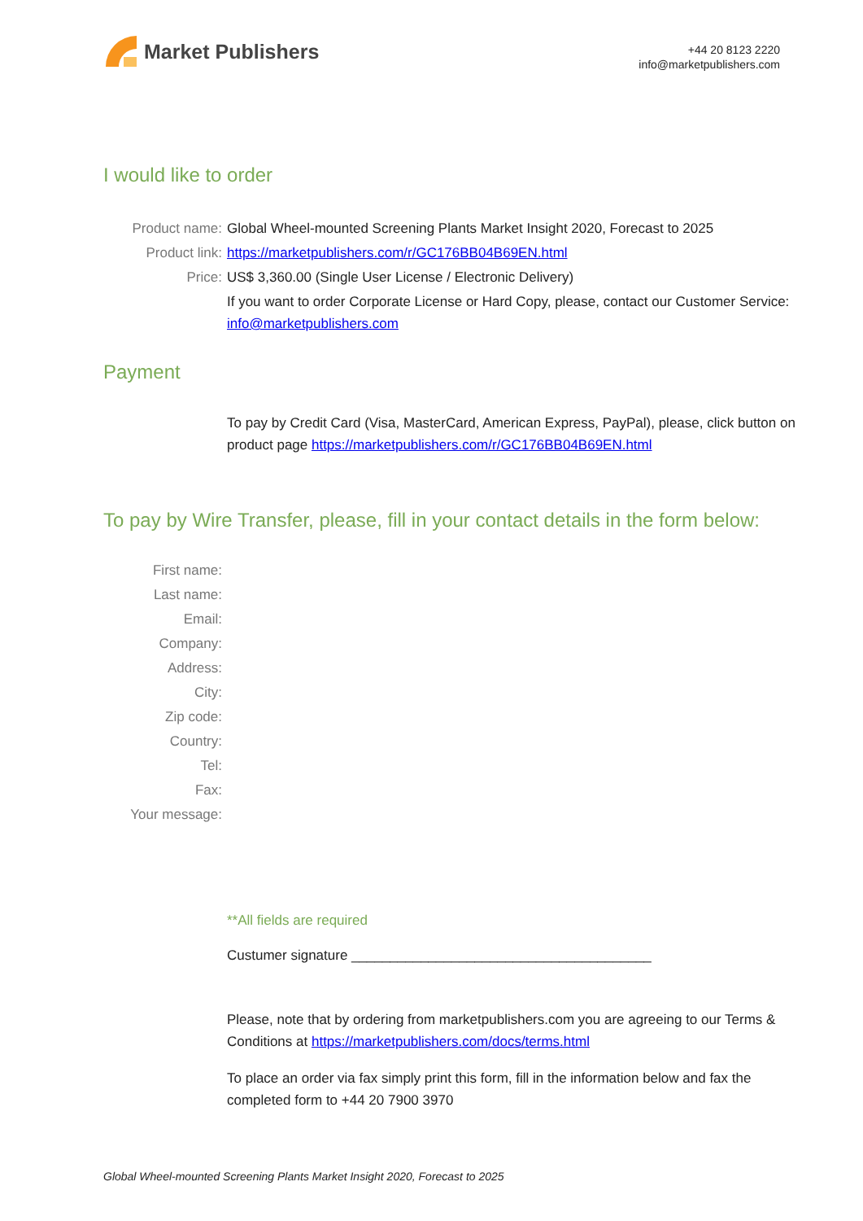Market Publishers
+44 20 8123 2220
info@marketpublishers.com
I would like to order
Product name: Global Wheel-mounted Screening Plants Market Insight 2020, Forecast to 2025
Product link: https://marketpublishers.com/r/GC176BB04B69EN.html
Price: US$ 3,360.00 (Single User License / Electronic Delivery)
If you want to order Corporate License or Hard Copy, please, contact our Customer Service:
info@marketpublishers.com
Payment
To pay by Credit Card (Visa, MasterCard, American Express, PayPal), please, click button on product page https://marketpublishers.com/r/GC176BB04B69EN.html
To pay by Wire Transfer, please, fill in your contact details in the form below:
First name:
Last name:
Email:
Company:
Address:
City:
Zip code:
Country:
Tel:
Fax:
Your message:
**All fields are required
Custumer signature _______________________________________
Please, note that by ordering from marketpublishers.com you are agreeing to our Terms & Conditions at https://marketpublishers.com/docs/terms.html
To place an order via fax simply print this form, fill in the information below and fax the completed form to +44 20 7900 3970
Global Wheel-mounted Screening Plants Market Insight 2020, Forecast to 2025